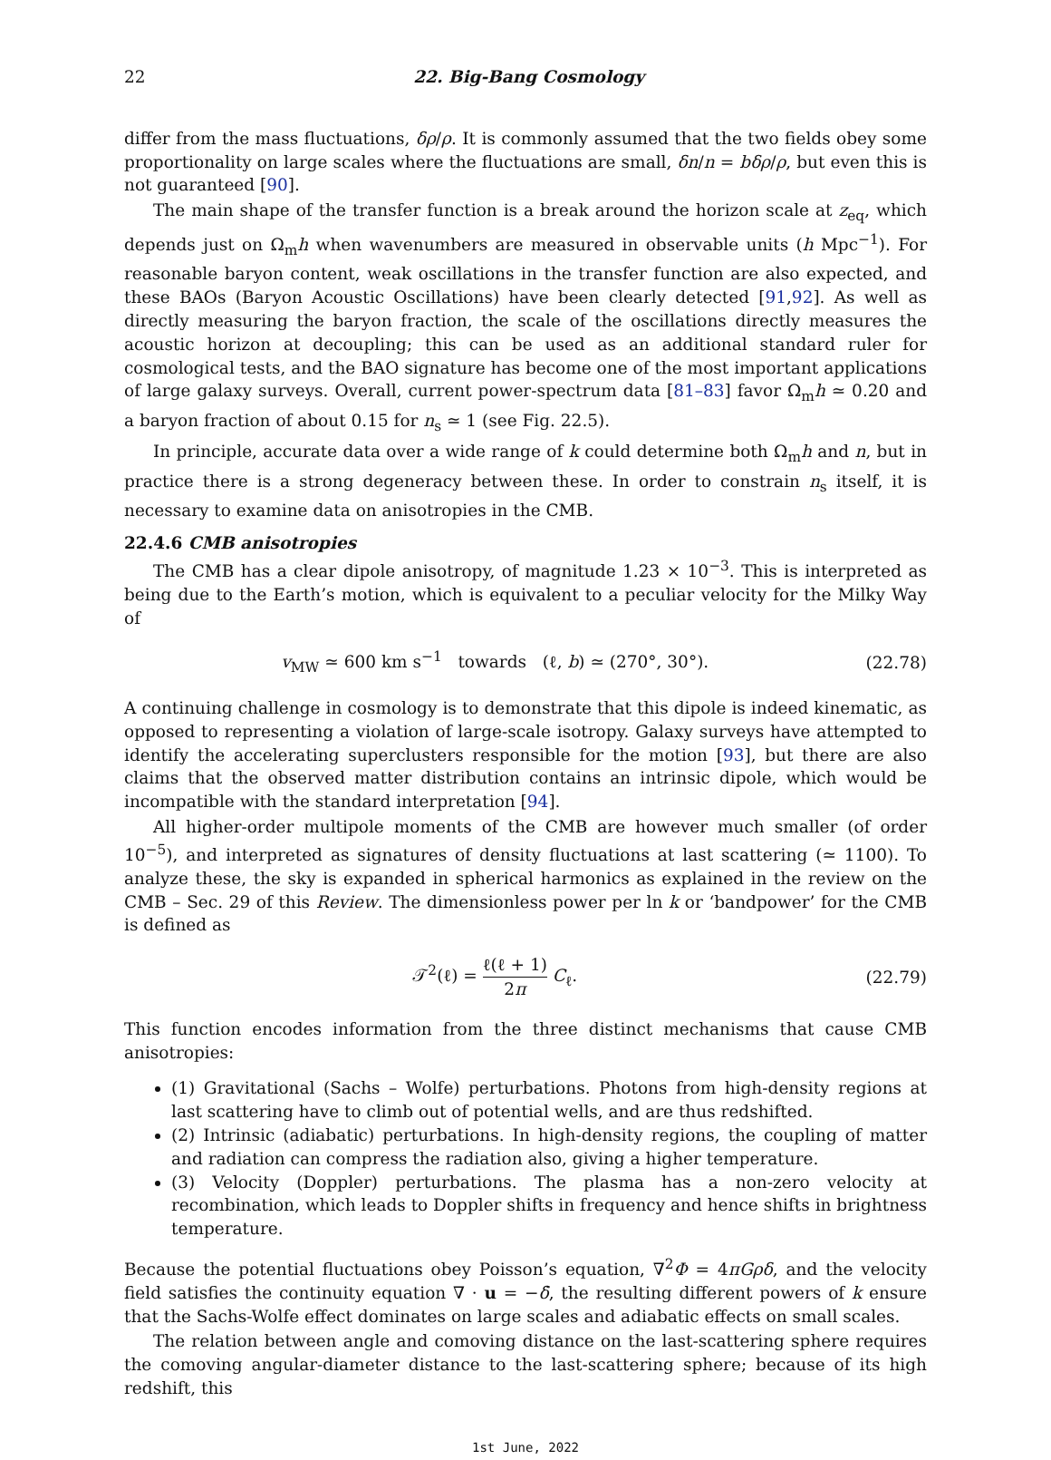22 22. Big-Bang Cosmology
differ from the mass fluctuations, δρ/ρ. It is commonly assumed that the two fields obey some proportionality on large scales where the fluctuations are small, δn/n = bδρ/ρ, but even this is not guaranteed [90].
The main shape of the transfer function is a break around the horizon scale at z<sub>eq</sub>, which depends just on Ω<sub>m</sub>h when wavenumbers are measured in observable units (h Mpc<sup>−1</sup>). For reasonable baryon content, weak oscillations in the transfer function are also expected, and these BAOs (Baryon Acoustic Oscillations) have been clearly detected [91,92]. As well as directly measuring the baryon fraction, the scale of the oscillations directly measures the acoustic horizon at decoupling; this can be used as an additional standard ruler for cosmological tests, and the BAO signature has become one of the most important applications of large galaxy surveys. Overall, current power-spectrum data [81–83] favor Ω<sub>m</sub>h ≃ 0.20 and a baryon fraction of about 0.15 for n<sub>s</sub> ≃ 1 (see Fig. 22.5).
In principle, accurate data over a wide range of k could determine both Ω<sub>m</sub>h and n, but in practice there is a strong degeneracy between these. In order to constrain n<sub>s</sub> itself, it is necessary to examine data on anisotropies in the CMB.
22.4.6 CMB anisotropies
The CMB has a clear dipole anisotropy, of magnitude 1.23 × 10<sup>−3</sup>. This is interpreted as being due to the Earth’s motion, which is equivalent to a peculiar velocity for the Milky Way of
v<sub>MW</sub> ≃ 600 km s<sup>−1</sup> towards (ℓ, b) ≃ (270°, 30°). (22.78)
A continuing challenge in cosmology is to demonstrate that this dipole is indeed kinematic, as opposed to representing a violation of large-scale isotropy. Galaxy surveys have attempted to identify the accelerating superclusters responsible for the motion [93], but there are also claims that the observed matter distribution contains an intrinsic dipole, which would be incompatible with the standard interpretation [94].
All higher-order multipole moments of the CMB are however much smaller (of order 10<sup>−5</sup>), and interpreted as signatures of density fluctuations at last scattering (≃ 1100). To analyze these, the sky is expanded in spherical harmonics as explained in the review on the CMB – Sec. 29 of this Review. The dimensionless power per ln k or ‘bandpower’ for the CMB is defined as
𝒯<sup>2</sup>(ℓ) = ℓ(ℓ + 1) 2π C<sub>ℓ</sub>. (22.79)
This function encodes information from the three distinct mechanisms that cause CMB anisotropies:
(1) Gravitational (Sachs – Wolfe) perturbations. Photons from high-density regions at last scattering have to climb out of potential wells, and are thus redshifted.
(2) Intrinsic (adiabatic) perturbations. In high-density regions, the coupling of matter and radiation can compress the radiation also, giving a higher temperature.
(3) Velocity (Doppler) perturbations. The plasma has a non-zero velocity at recombination, which leads to Doppler shifts in frequency and hence shifts in brightness temperature.
Because the potential fluctuations obey Poisson’s equation, ∇<sup>2</sup>Φ = 4πGρδ, and the velocity field satisfies the continuity equation ∇ · u = −δ̇, the resulting different powers of k ensure that the Sachs-Wolfe effect dominates on large scales and adiabatic effects on small scales.
The relation between angle and comoving distance on the last-scattering sphere requires the comoving angular-diameter distance to the last-scattering sphere; because of its high redshift, this
1st June, 2022